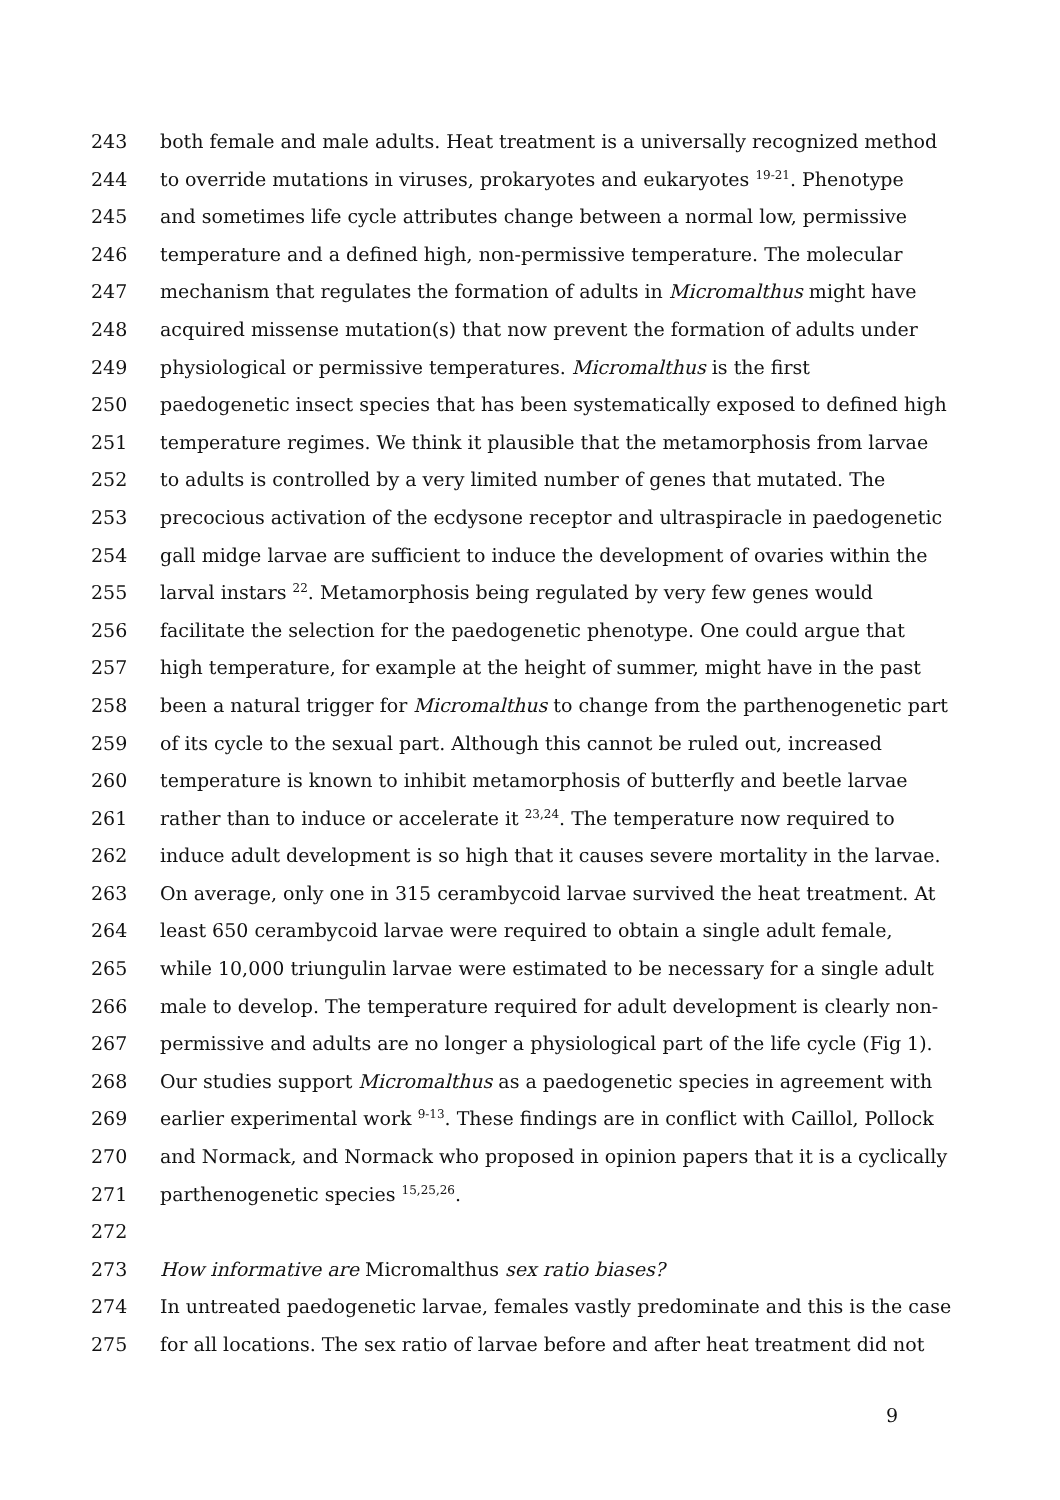243 both female and male adults. Heat treatment is a universally recognized method
244 to override mutations in viruses, prokaryotes and eukaryotes <sup>19-21</sup>. Phenotype
245 and sometimes life cycle attributes change between a normal low, permissive
246 temperature and a defined high, non-permissive temperature. The molecular
247 mechanism that regulates the formation of adults in Micromalthus might have
248 acquired missense mutation(s) that now prevent the formation of adults under
249 physiological or permissive temperatures. Micromalthus is the first
250 paedogenetic insect species that has been systematically exposed to defined high
251 temperature regimes. We think it plausible that the metamorphosis from larvae
252 to adults is controlled by a very limited number of genes that mutated. The
253 precocious activation of the ecdysone receptor and ultraspiracle in paedogenetic
254 gall midge larvae are sufficient to induce the development of ovaries within the
255 larval instars <sup>22</sup>. Metamorphosis being regulated by very few genes would
256 facilitate the selection for the paedogenetic phenotype. One could argue that
257 high temperature, for example at the height of summer, might have in the past
258 been a natural trigger for Micromalthus to change from the parthenogenetic part
259 of its cycle to the sexual part. Although this cannot be ruled out, increased
260 temperature is known to inhibit metamorphosis of butterfly and beetle larvae
261 rather than to induce or accelerate it <sup>23,24</sup>. The temperature now required to
262 induce adult development is so high that it causes severe mortality in the larvae.
263 On average, only one in 315 cerambycoid larvae survived the heat treatment. At
264 least 650 cerambycoid larvae were required to obtain a single adult female,
265 while 10,000 triungulin larvae were estimated to be necessary for a single adult
266 male to develop. The temperature required for adult development is clearly non-
267 permissive and adults are no longer a physiological part of the life cycle (Fig 1).
268 Our studies support Micromalthus as a paedogenetic species in agreement with
269 earlier experimental work <sup>9-13</sup>. These findings are in conflict with Caillol, Pollock
270 and Normack, and Normack who proposed in opinion papers that it is a cyclically
271 parthenogenetic species <sup>15,25,26</sup>.
272
273 How informative are Micromalthus sex ratio biases?
274 In untreated paedogenetic larvae, females vastly predominate and this is the case
275 for all locations. The sex ratio of larvae before and after heat treatment did not
9